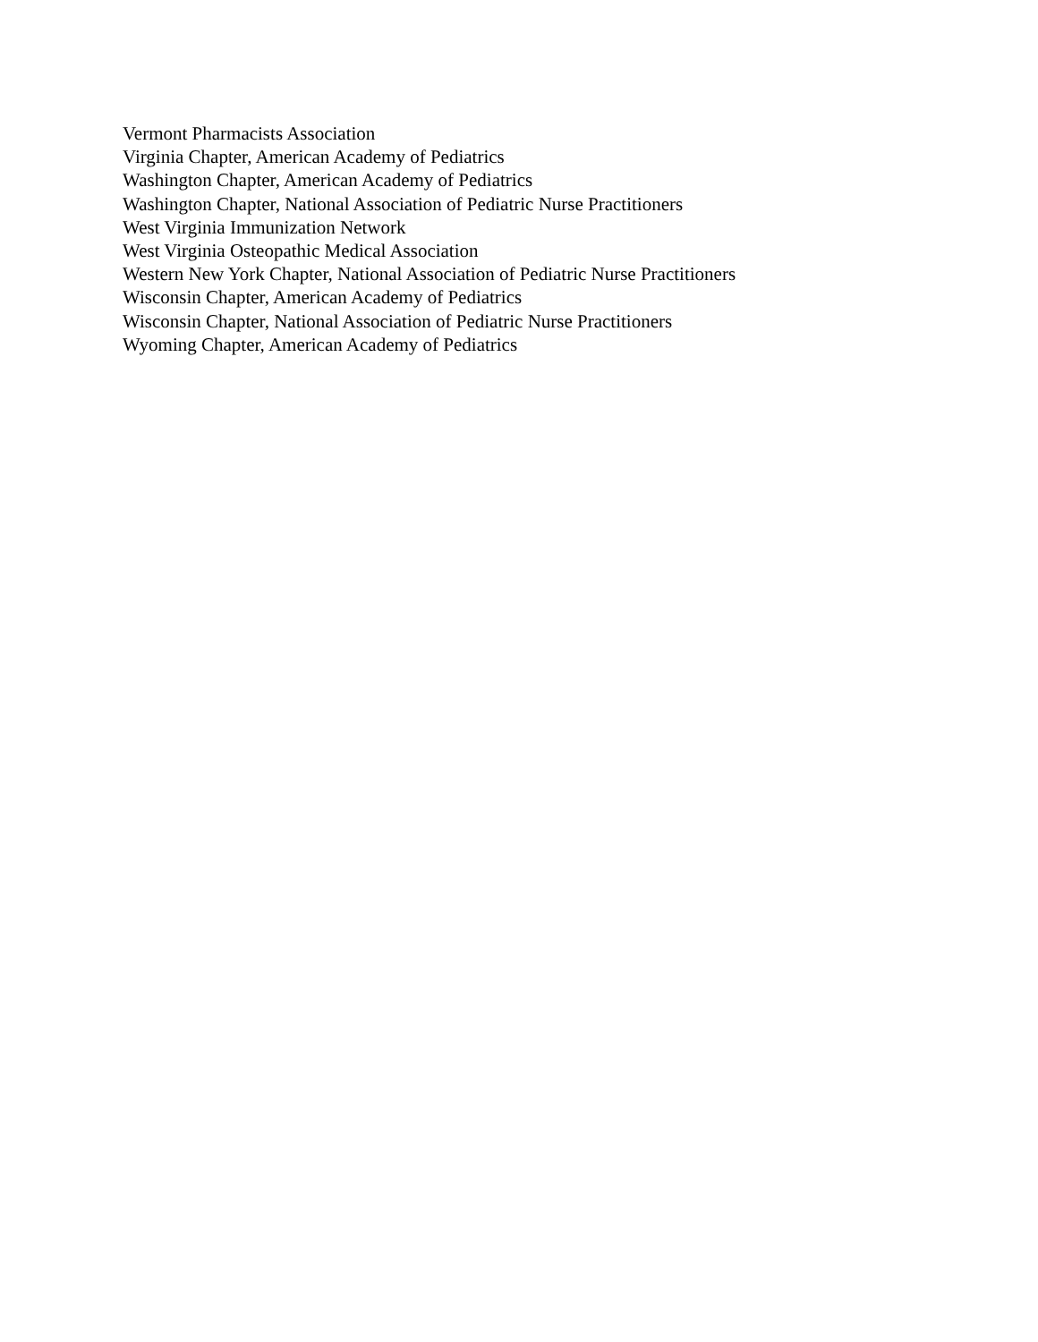Vermont Pharmacists Association
Virginia Chapter, American Academy of Pediatrics
Washington Chapter, American Academy of Pediatrics
Washington Chapter, National Association of Pediatric Nurse Practitioners
West Virginia Immunization Network
West Virginia Osteopathic Medical Association
Western New York Chapter, National Association of Pediatric Nurse Practitioners
Wisconsin Chapter, American Academy of Pediatrics
Wisconsin Chapter, National Association of Pediatric Nurse Practitioners
Wyoming Chapter, American Academy of Pediatrics